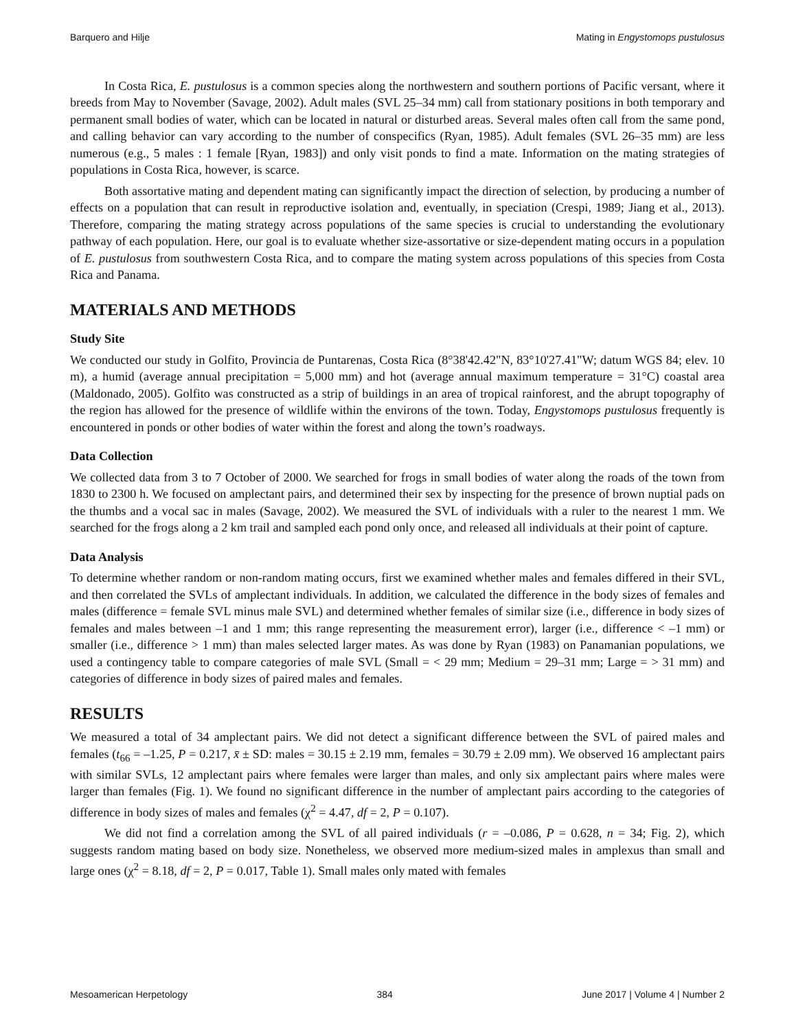Barquero and Hilje Mating in Engystomops pustulosus
In Costa Rica, E. pustulosus is a common species along the northwestern and southern portions of Pacific versant, where it breeds from May to November (Savage, 2002). Adult males (SVL 25–34 mm) call from stationary positions in both temporary and permanent small bodies of water, which can be located in natural or disturbed areas. Several males often call from the same pond, and calling behavior can vary according to the number of conspecifics (Ryan, 1985). Adult females (SVL 26–35 mm) are less numerous (e.g., 5 males : 1 female [Ryan, 1983]) and only visit ponds to find a mate. Information on the mating strategies of populations in Costa Rica, however, is scarce.
Both assortative mating and dependent mating can significantly impact the direction of selection, by producing a number of effects on a population that can result in reproductive isolation and, eventually, in speciation (Crespi, 1989; Jiang et al., 2013). Therefore, comparing the mating strategy across populations of the same species is crucial to understanding the evolutionary pathway of each population. Here, our goal is to evaluate whether size-assortative or size-dependent mating occurs in a population of E. pustulosus from southwestern Costa Rica, and to compare the mating system across populations of this species from Costa Rica and Panama.
MATERIALS AND METHODS
Study Site
We conducted our study in Golfito, Provincia de Puntarenas, Costa Rica (8°38'42.42"N, 83°10'27.41"W; datum WGS 84; elev. 10 m), a humid (average annual precipitation = 5,000 mm) and hot (average annual maximum temperature = 31°C) coastal area (Maldonado, 2005). Golfito was constructed as a strip of buildings in an area of tropical rainforest, and the abrupt topography of the region has allowed for the presence of wildlife within the environs of the town. Today, Engystomops pustulosus frequently is encountered in ponds or other bodies of water within the forest and along the town’s roadways.
Data Collection
We collected data from 3 to 7 October of 2000. We searched for frogs in small bodies of water along the roads of the town from 1830 to 2300 h. We focused on amplectant pairs, and determined their sex by inspecting for the presence of brown nuptial pads on the thumbs and a vocal sac in males (Savage, 2002). We measured the SVL of individuals with a ruler to the nearest 1 mm. We searched for the frogs along a 2 km trail and sampled each pond only once, and released all individuals at their point of capture.
Data Analysis
To determine whether random or non-random mating occurs, first we examined whether males and females differed in their SVL, and then correlated the SVLs of amplectant individuals. In addition, we calculated the difference in the body sizes of females and males (difference = female SVL minus male SVL) and determined whether females of similar size (i.e., difference in body sizes of females and males between –1 and 1 mm; this range representing the measurement error), larger (i.e., difference < –1 mm) or smaller (i.e., difference > 1 mm) than males selected larger mates. As was done by Ryan (1983) on Panamanian populations, we used a contingency table to compare categories of male SVL (Small = < 29 mm; Medium = 29–31 mm; Large = > 31 mm) and categories of difference in body sizes of paired males and females.
RESULTS
We measured a total of 34 amplectant pairs. We did not detect a significant difference between the SVL of paired males and females (t<sub>66</sub> = –1.25, P = 0.217, x̄ ± SD: males = 30.15 ± 2.19 mm, females = 30.79 ± 2.09 mm). We observed 16 amplectant pairs with similar SVLs, 12 amplectant pairs where females were larger than males, and only six amplectant pairs where males were larger than females (Fig. 1). We found no significant difference in the number of amplectant pairs according to the categories of difference in body sizes of males and females (χ<sup>2</sup> = 4.47, df = 2, P = 0.107).
We did not find a correlation among the SVL of all paired individuals (r = –0.086, P = 0.628, n = 34; Fig. 2), which suggests random mating based on body size. Nonetheless, we observed more medium-sized males in amplexus than small and large ones (χ<sup>2</sup> = 8.18, df = 2, P = 0.017, Table 1). Small males only mated with females
Mesoamerican Herpetology 384 June 2017 | Volume 4 | Number 2